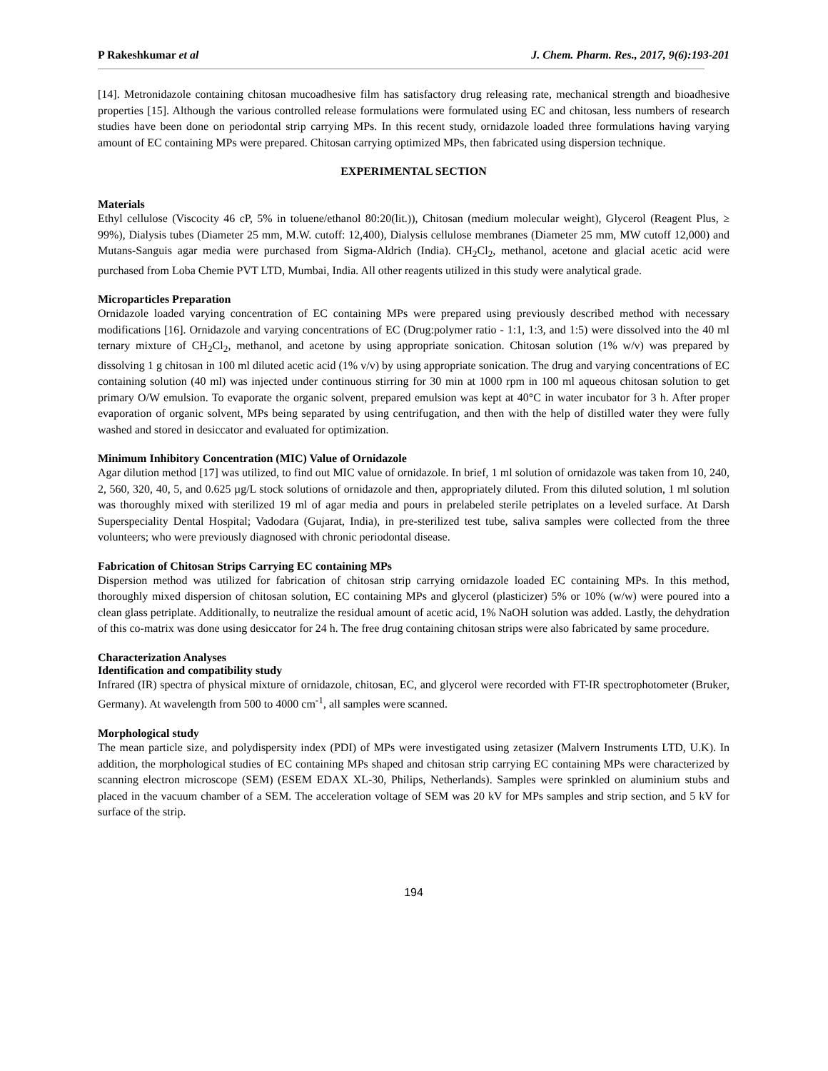P Rakeshkumar et al J. Chem. Pharm. Res., 2017, 9(6):193-201
[14]. Metronidazole containing chitosan mucoadhesive film has satisfactory drug releasing rate, mechanical strength and bioadhesive properties [15]. Although the various controlled release formulations were formulated using EC and chitosan, less numbers of research studies have been done on periodontal strip carrying MPs. In this recent study, ornidazole loaded three formulations having varying amount of EC containing MPs were prepared. Chitosan carrying optimized MPs, then fabricated using dispersion technique.
EXPERIMENTAL SECTION
Materials
Ethyl cellulose (Viscocity 46 cP, 5% in toluene/ethanol 80:20(lit.)), Chitosan (medium molecular weight), Glycerol (Reagent Plus, ≥ 99%), Dialysis tubes (Diameter 25 mm, M.W. cutoff: 12,400), Dialysis cellulose membranes (Diameter 25 mm, MW cutoff 12,000) and Mutans-Sanguis agar media were purchased from Sigma-Aldrich (India). CH<sub>2</sub>Cl<sub>2</sub>, methanol, acetone and glacial acetic acid were purchased from Loba Chemie PVT LTD, Mumbai, India. All other reagents utilized in this study were analytical grade.
Microparticles Preparation
Ornidazole loaded varying concentration of EC containing MPs were prepared using previously described method with necessary modifications [16]. Ornidazole and varying concentrations of EC (Drug:polymer ratio - 1:1, 1:3, and 1:5) were dissolved into the 40 ml ternary mixture of CH<sub>2</sub>Cl<sub>2</sub>, methanol, and acetone by using appropriate sonication. Chitosan solution (1% w/v) was prepared by dissolving 1 g chitosan in 100 ml diluted acetic acid (1% v/v) by using appropriate sonication. The drug and varying concentrations of EC containing solution (40 ml) was injected under continuous stirring for 30 min at 1000 rpm in 100 ml aqueous chitosan solution to get primary O/W emulsion. To evaporate the organic solvent, prepared emulsion was kept at 40°C in water incubator for 3 h. After proper evaporation of organic solvent, MPs being separated by using centrifugation, and then with the help of distilled water they were fully washed and stored in desiccator and evaluated for optimization.
Minimum Inhibitory Concentration (MIC) Value of Ornidazole
Agar dilution method [17] was utilized, to find out MIC value of ornidazole. In brief, 1 ml solution of ornidazole was taken from 10, 240, 2, 560, 320, 40, 5, and 0.625 µg/L stock solutions of ornidazole and then, appropriately diluted. From this diluted solution, 1 ml solution was thoroughly mixed with sterilized 19 ml of agar media and pours in prelabeled sterile petriplates on a leveled surface. At Darsh Superspeciality Dental Hospital; Vadodara (Gujarat, India), in pre-sterilized test tube, saliva samples were collected from the three volunteers; who were previously diagnosed with chronic periodontal disease.
Fabrication of Chitosan Strips Carrying EC containing MPs
Dispersion method was utilized for fabrication of chitosan strip carrying ornidazole loaded EC containing MPs. In this method, thoroughly mixed dispersion of chitosan solution, EC containing MPs and glycerol (plasticizer) 5% or 10% (w/w) were poured into a clean glass petriplate. Additionally, to neutralize the residual amount of acetic acid, 1% NaOH solution was added. Lastly, the dehydration of this co-matrix was done using desiccator for 24 h. The free drug containing chitosan strips were also fabricated by same procedure.
Characterization Analyses
Identification and compatibility study
Infrared (IR) spectra of physical mixture of ornidazole, chitosan, EC, and glycerol were recorded with FT-IR spectrophotometer (Bruker, Germany). At wavelength from 500 to 4000 cm<sup>-1</sup>, all samples were scanned.
Morphological study
The mean particle size, and polydispersity index (PDI) of MPs were investigated using zetasizer (Malvern Instruments LTD, U.K). In addition, the morphological studies of EC containing MPs shaped and chitosan strip carrying EC containing MPs were characterized by scanning electron microscope (SEM) (ESEM EDAX XL-30, Philips, Netherlands). Samples were sprinkled on aluminium stubs and placed in the vacuum chamber of a SEM. The acceleration voltage of SEM was 20 kV for MPs samples and strip section, and 5 kV for surface of the strip.
194